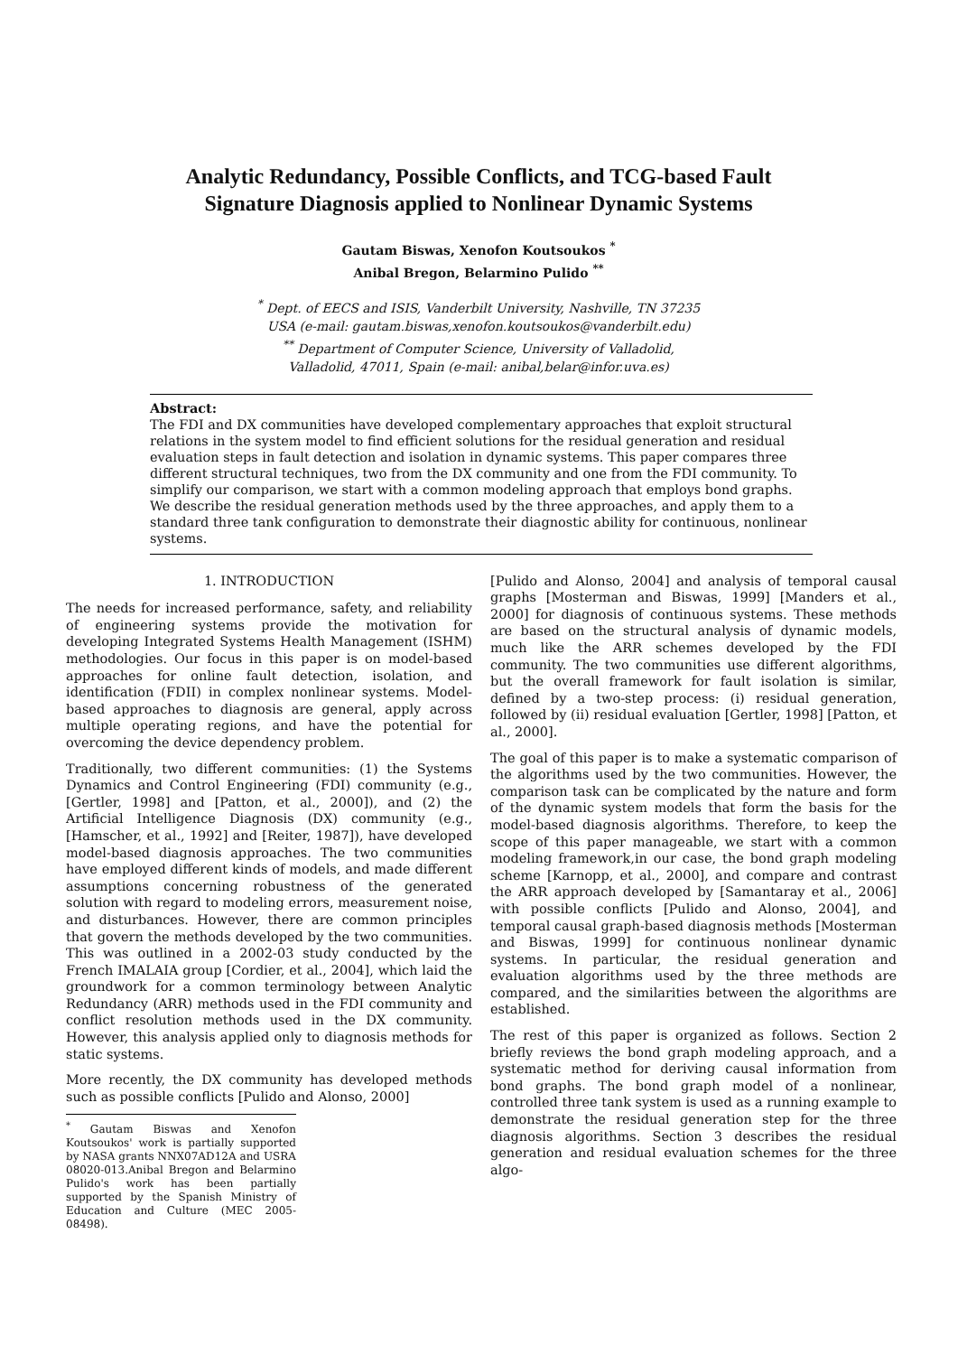Analytic Redundancy, Possible Conflicts, and TCG-based Fault Signature Diagnosis applied to Nonlinear Dynamic Systems
Gautam Biswas, Xenofon Koutsoukos <sup>*</sup>
Anibal Bregon, Belarmino Pulido <sup>**</sup>
<sup>*</sup> Dept. of EECS and ISIS, Vanderbilt University, Nashville, TN 37235
USA (e-mail: gautam.biswas,xenofon.koutsoukos@vanderbilt.edu)
<sup>**</sup> Department of Computer Science, University of Valladolid,
Valladolid, 47011, Spain (e-mail: anibal,belar@infor.uva.es)
Abstract:
The FDI and DX communities have developed complementary approaches that exploit structural relations in the system model to find efficient solutions for the residual generation and residual evaluation steps in fault detection and isolation in dynamic systems. This paper compares three different structural techniques, two from the DX community and one from the FDI community. To simplify our comparison, we start with a common modeling approach that employs bond graphs. We describe the residual generation methods used by the three approaches, and apply them to a standard three tank configuration to demonstrate their diagnostic ability for continuous, nonlinear systems.
1. INTRODUCTION
The needs for increased performance, safety, and reliability of engineering systems provide the motivation for developing Integrated Systems Health Management (ISHM) methodologies. Our focus in this paper is on model-based approaches for online fault detection, isolation, and identification (FDII) in complex nonlinear systems. Model-based approaches to diagnosis are general, apply across multiple operating regions, and have the potential for overcoming the device dependency problem.
Traditionally, two different communities: (1) the Systems Dynamics and Control Engineering (FDI) community (e.g., [Gertler, 1998] and [Patton, et al., 2000]), and (2) the Artificial Intelligence Diagnosis (DX) community (e.g., [Hamscher, et al., 1992] and [Reiter, 1987]), have developed model-based diagnosis approaches. The two communities have employed different kinds of models, and made different assumptions concerning robustness of the generated solution with regard to modeling errors, measurement noise, and disturbances. However, there are common principles that govern the methods developed by the two communities. This was outlined in a 2002-03 study conducted by the French IMALAIA group [Cordier, et al., 2004], which laid the groundwork for a common terminology between Analytic Redundancy (ARR) methods used in the FDI community and conflict resolution methods used in the DX community. However, this analysis applied only to diagnosis methods for static systems.
More recently, the DX community has developed methods such as possible conflicts [Pulido and Alonso, 2000]
<sup>*</sup> Gautam Biswas and Xenofon Koutsoukos' work is partially supported by NASA grants NNX07AD12A and USRA 08020-013.Anibal Bregon and Belarmino Pulido's work has been partially supported by the Spanish Ministry of Education and Culture (MEC 2005-08498).
[Pulido and Alonso, 2004] and analysis of temporal causal graphs [Mosterman and Biswas, 1999] [Manders et al., 2000] for diagnosis of continuous systems. These methods are based on the structural analysis of dynamic models, much like the ARR schemes developed by the FDI community. The two communities use different algorithms, but the overall framework for fault isolation is similar, defined by a two-step process: (i) residual generation, followed by (ii) residual evaluation [Gertler, 1998] [Patton, et al., 2000].
The goal of this paper is to make a systematic comparison of the algorithms used by the two communities. However, the comparison task can be complicated by the nature and form of the dynamic system models that form the basis for the model-based diagnosis algorithms. Therefore, to keep the scope of this paper manageable, we start with a common modeling framework,in our case, the bond graph modeling scheme [Karnopp, et al., 2000], and compare and contrast the ARR approach developed by [Samantaray et al., 2006] with possible conflicts [Pulido and Alonso, 2004], and temporal causal graph-based diagnosis methods [Mosterman and Biswas, 1999] for continuous nonlinear dynamic systems. In particular, the residual generation and evaluation algorithms used by the three methods are compared, and the similarities between the algorithms are established.
The rest of this paper is organized as follows. Section 2 briefly reviews the bond graph modeling approach, and a systematic method for deriving causal information from bond graphs. The bond graph model of a nonlinear, controlled three tank system is used as a running example to demonstrate the residual generation step for the three diagnosis algorithms. Section 3 describes the residual generation and residual evaluation schemes for the three algo-